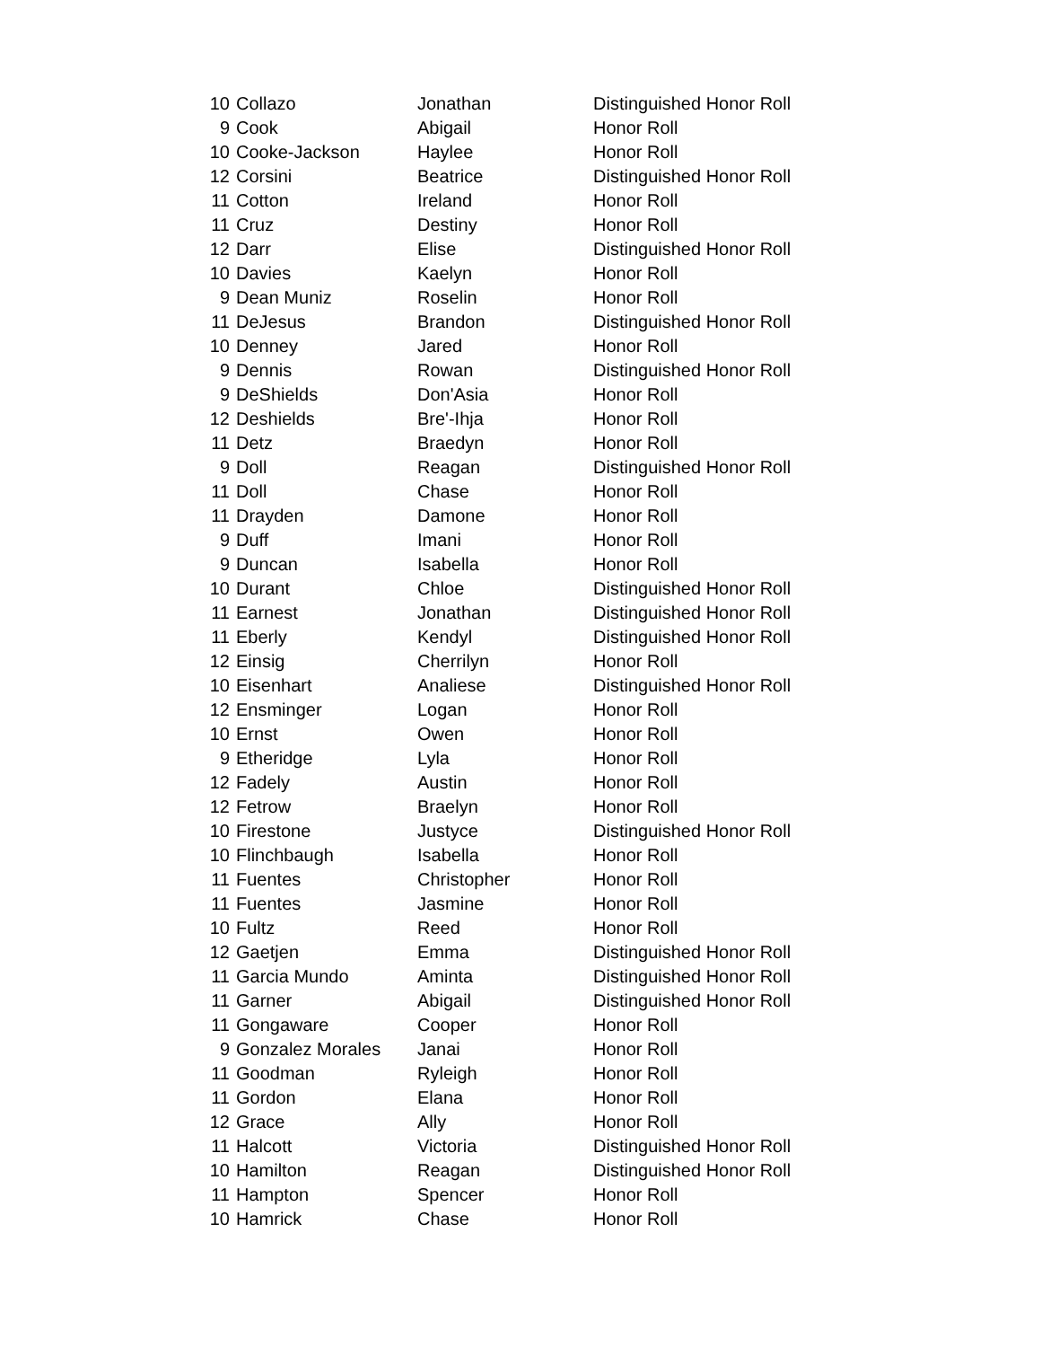| 10 | Collazo | Jonathan | Distinguished Honor Roll |
| 9 | Cook | Abigail | Honor Roll |
| 10 | Cooke-Jackson | Haylee | Honor Roll |
| 12 | Corsini | Beatrice | Distinguished Honor Roll |
| 11 | Cotton | Ireland | Honor Roll |
| 11 | Cruz | Destiny | Honor Roll |
| 12 | Darr | Elise | Distinguished Honor Roll |
| 10 | Davies | Kaelyn | Honor Roll |
| 9 | Dean Muniz | Roselin | Honor Roll |
| 11 | DeJesus | Brandon | Distinguished Honor Roll |
| 10 | Denney | Jared | Honor Roll |
| 9 | Dennis | Rowan | Distinguished Honor Roll |
| 9 | DeShields | Don'Asia | Honor Roll |
| 12 | Deshields | Bre'-Ihja | Honor Roll |
| 11 | Detz | Braedyn | Honor Roll |
| 9 | Doll | Reagan | Distinguished Honor Roll |
| 11 | Doll | Chase | Honor Roll |
| 11 | Drayden | Damone | Honor Roll |
| 9 | Duff | Imani | Honor Roll |
| 9 | Duncan | Isabella | Honor Roll |
| 10 | Durant | Chloe | Distinguished Honor Roll |
| 11 | Earnest | Jonathan | Distinguished Honor Roll |
| 11 | Eberly | Kendyl | Distinguished Honor Roll |
| 12 | Einsig | Cherrilyn | Honor Roll |
| 10 | Eisenhart | Analiese | Distinguished Honor Roll |
| 12 | Ensminger | Logan | Honor Roll |
| 10 | Ernst | Owen | Honor Roll |
| 9 | Etheridge | Lyla | Honor Roll |
| 12 | Fadely | Austin | Honor Roll |
| 12 | Fetrow | Braelyn | Honor Roll |
| 10 | Firestone | Justyce | Distinguished Honor Roll |
| 10 | Flinchbaugh | Isabella | Honor Roll |
| 11 | Fuentes | Christopher | Honor Roll |
| 11 | Fuentes | Jasmine | Honor Roll |
| 10 | Fultz | Reed | Honor Roll |
| 12 | Gaetjen | Emma | Distinguished Honor Roll |
| 11 | Garcia Mundo | Aminta | Distinguished Honor Roll |
| 11 | Garner | Abigail | Distinguished Honor Roll |
| 11 | Gongaware | Cooper | Honor Roll |
| 9 | Gonzalez Morales | Janai | Honor Roll |
| 11 | Goodman | Ryleigh | Honor Roll |
| 11 | Gordon | Elana | Honor Roll |
| 12 | Grace | Ally | Honor Roll |
| 11 | Halcott | Victoria | Distinguished Honor Roll |
| 10 | Hamilton | Reagan | Distinguished Honor Roll |
| 11 | Hampton | Spencer | Honor Roll |
| 10 | Hamrick | Chase | Honor Roll |